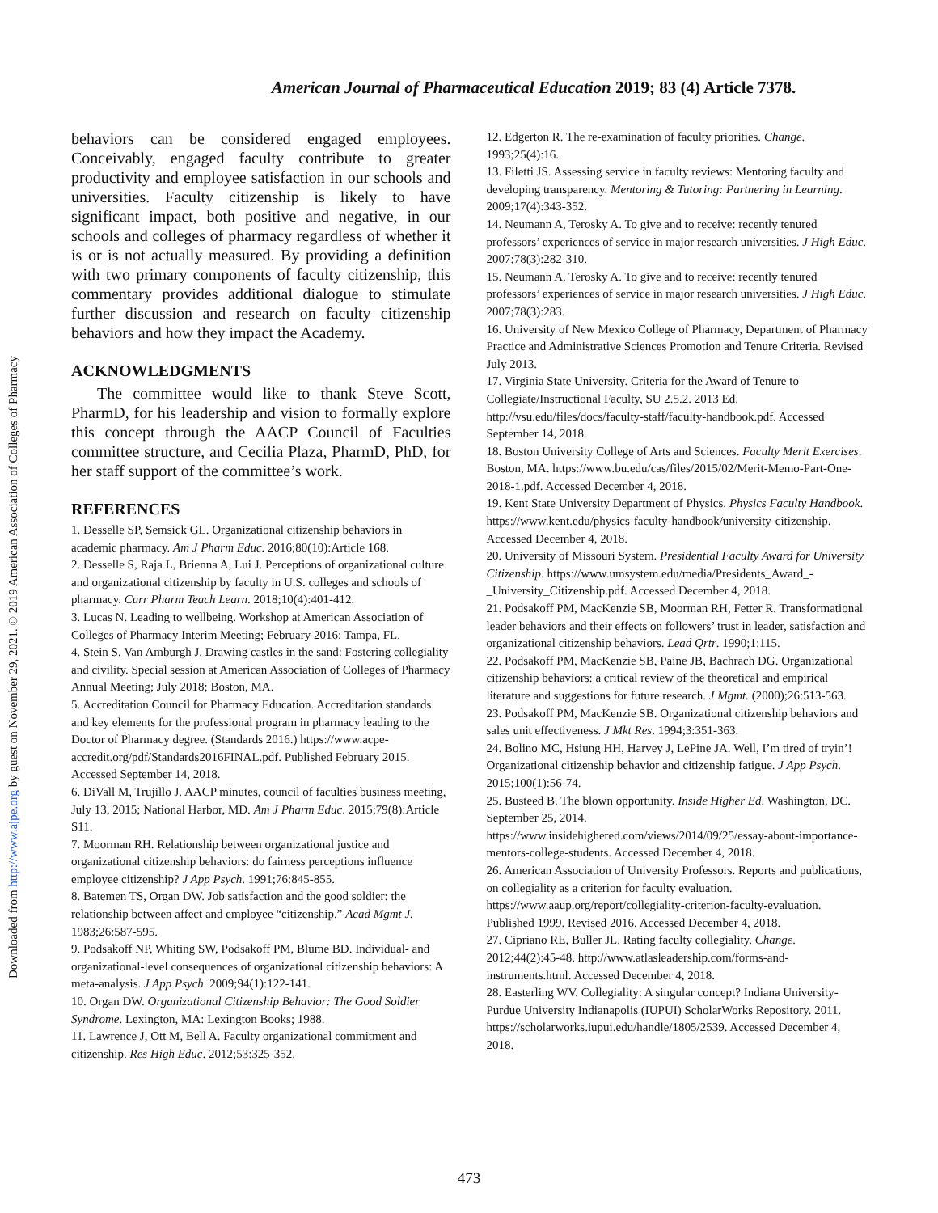Downloaded from http://www.ajpe.org by guest on November 29, 2021. © 2019 American Association of Colleges of Pharmacy
American Journal of Pharmaceutical Education 2019; 83 (4) Article 7378.
behaviors can be considered engaged employees. Conceivably, engaged faculty contribute to greater productivity and employee satisfaction in our schools and universities. Faculty citizenship is likely to have significant impact, both positive and negative, in our schools and colleges of pharmacy regardless of whether it is or is not actually measured. By providing a definition with two primary components of faculty citizenship, this commentary provides additional dialogue to stimulate further discussion and research on faculty citizenship behaviors and how they impact the Academy.
ACKNOWLEDGMENTS
The committee would like to thank Steve Scott, PharmD, for his leadership and vision to formally explore this concept through the AACP Council of Faculties committee structure, and Cecilia Plaza, PharmD, PhD, for her staff support of the committee’s work.
REFERENCES
1. Desselle SP, Semsick GL. Organizational citizenship behaviors in academic pharmacy. Am J Pharm Educ. 2016;80(10):Article 168.
2. Desselle S, Raja L, Brienna A, Lui J. Perceptions of organizational culture and organizational citizenship by faculty in U.S. colleges and schools of pharmacy. Curr Pharm Teach Learn. 2018;10(4):401-412.
3. Lucas N. Leading to wellbeing. Workshop at American Association of Colleges of Pharmacy Interim Meeting; February 2016; Tampa, FL.
4. Stein S, Van Amburgh J. Drawing castles in the sand: Fostering collegiality and civility. Special session at American Association of Colleges of Pharmacy Annual Meeting; July 2018; Boston, MA.
5. Accreditation Council for Pharmacy Education. Accreditation standards and key elements for the professional program in pharmacy leading to the Doctor of Pharmacy degree. (Standards 2016.) https://www.acpe-accredit.org/pdf/Standards2016FINAL.pdf. Published February 2015. Accessed September 14, 2018.
6. DiVall M, Trujillo J. AACP minutes, council of faculties business meeting, July 13, 2015; National Harbor, MD. Am J Pharm Educ. 2015;79(8):Article S11.
7. Moorman RH. Relationship between organizational justice and organizational citizenship behaviors: do fairness perceptions influence employee citizenship? J App Psych. 1991;76:845-855.
8. Batemen TS, Organ DW. Job satisfaction and the good soldier: the relationship between affect and employee “citizenship.” Acad Mgmt J. 1983;26:587-595.
9. Podsakoff NP, Whiting SW, Podsakoff PM, Blume BD. Individual- and organizational-level consequences of organizational citizenship behaviors: A meta-analysis. J App Psych. 2009;94(1):122-141.
10. Organ DW. Organizational Citizenship Behavior: The Good Soldier Syndrome. Lexington, MA: Lexington Books; 1988.
11. Lawrence J, Ott M, Bell A. Faculty organizational commitment and citizenship. Res High Educ. 2012;53:325-352.
12. Edgerton R. The re-examination of faculty priorities. Change. 1993;25(4):16.
13. Filetti JS. Assessing service in faculty reviews: Mentoring faculty and developing transparency. Mentoring & Tutoring: Partnering in Learning. 2009;17(4):343-352.
14. Neumann A, Terosky A. To give and to receive: recently tenured professors’ experiences of service in major research universities. J High Educ. 2007;78(3):282-310.
15. Neumann A, Terosky A. To give and to receive: recently tenured professors’ experiences of service in major research universities. J High Educ. 2007;78(3):283.
16. University of New Mexico College of Pharmacy, Department of Pharmacy Practice and Administrative Sciences Promotion and Tenure Criteria. Revised July 2013.
17. Virginia State University. Criteria for the Award of Tenure to Collegiate/Instructional Faculty, SU 2.5.2. 2013 Ed. http://vsu.edu/files/docs/faculty-staff/faculty-handbook.pdf. Accessed September 14, 2018.
18. Boston University College of Arts and Sciences. Faculty Merit Exercises. Boston, MA. https://www.bu.edu/cas/files/2015/02/Merit-Memo-Part-One-2018-1.pdf. Accessed December 4, 2018.
19. Kent State University Department of Physics. Physics Faculty Handbook. https://www.kent.edu/physics-faculty-handbook/university-citizenship. Accessed December 4, 2018.
20. University of Missouri System. Presidential Faculty Award for University Citizenship. https://www.umsystem.edu/media/Presidents_Award_-_University_Citizenship.pdf. Accessed December 4, 2018.
21. Podsakoff PM, MacKenzie SB, Moorman RH, Fetter R. Transformational leader behaviors and their effects on followers’ trust in leader, satisfaction and organizational citizenship behaviors. Lead Qrtr. 1990;1:115.
22. Podsakoff PM, MacKenzie SB, Paine JB, Bachrach DG. Organizational citizenship behaviors: a critical review of the theoretical and empirical literature and suggestions for future research. J Mgmt. (2000);26:513-563.
23. Podsakoff PM, MacKenzie SB. Organizational citizenship behaviors and sales unit effectiveness. J Mkt Res. 1994;3:351-363.
24. Bolino MC, Hsiung HH, Harvey J, LePine JA. Well, I’m tired of tryin’! Organizational citizenship behavior and citizenship fatigue. J App Psych. 2015;100(1):56-74.
25. Busteed B. The blown opportunity. Inside Higher Ed. Washington, DC. September 25, 2014. https://www.insidehighered.com/views/2014/09/25/essay-about-importance-mentors-college-students. Accessed December 4, 2018.
26. American Association of University Professors. Reports and publications, on collegiality as a criterion for faculty evaluation. https://www.aaup.org/report/collegiality-criterion-faculty-evaluation. Published 1999. Revised 2016. Accessed December 4, 2018.
27. Cipriano RE, Buller JL. Rating faculty collegiality. Change. 2012;44(2):45-48. http://www.atlasleadership.com/forms-and-instruments.html. Accessed December 4, 2018.
28. Easterling WV. Collegiality: A singular concept? Indiana University-Purdue University Indianapolis (IUPUI) ScholarWorks Repository. 2011. https://scholarworks.iupui.edu/handle/1805/2539. Accessed December 4, 2018.
473